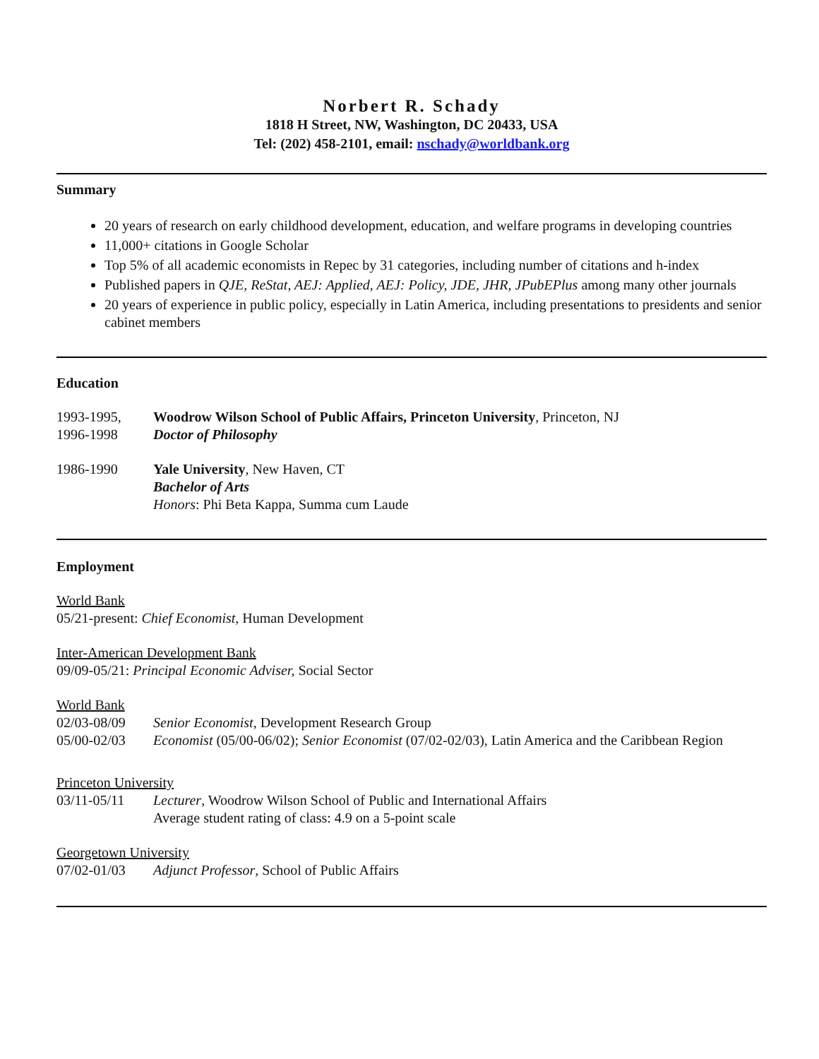Norbert R. Schady
1818 H Street, NW, Washington, DC 20433, USA
Tel: (202) 458-2101, email: nschady@worldbank.org
Summary
20 years of research on early childhood development, education, and welfare programs in developing countries
11,000+ citations in Google Scholar
Top 5% of all academic economists in Repec by 31 categories, including number of citations and h-index
Published papers in QJE, ReStat, AEJ: Applied, AEJ: Policy, JDE, JHR, JPubEPlus among many other journals
20 years of experience in public policy, especially in Latin America, including presentations to presidents and senior cabinet members
Education
1993-1995,
1996-1998
Woodrow Wilson School of Public Affairs, Princeton University, Princeton, NJ
Doctor of Philosophy
1986-1990 Yale University, New Haven, CT
Bachelor of Arts
Honors: Phi Beta Kappa, Summa cum Laude
Employment
World Bank
05/21-present: Chief Economist, Human Development
Inter-American Development Bank
09/09-05/21: Principal Economic Adviser, Social Sector
World Bank
02/03-08/09 Senior Economist, Development Research Group
05/00-02/03 Economist (05/00-06/02); Senior Economist (07/02-02/03), Latin America and the Caribbean Region
Princeton University
03/11-05/11 Lecturer, Woodrow Wilson School of Public and International Affairs
Average student rating of class: 4.9 on a 5-point scale
Georgetown University
07/02-01/03 Adjunct Professor, School of Public Affairs